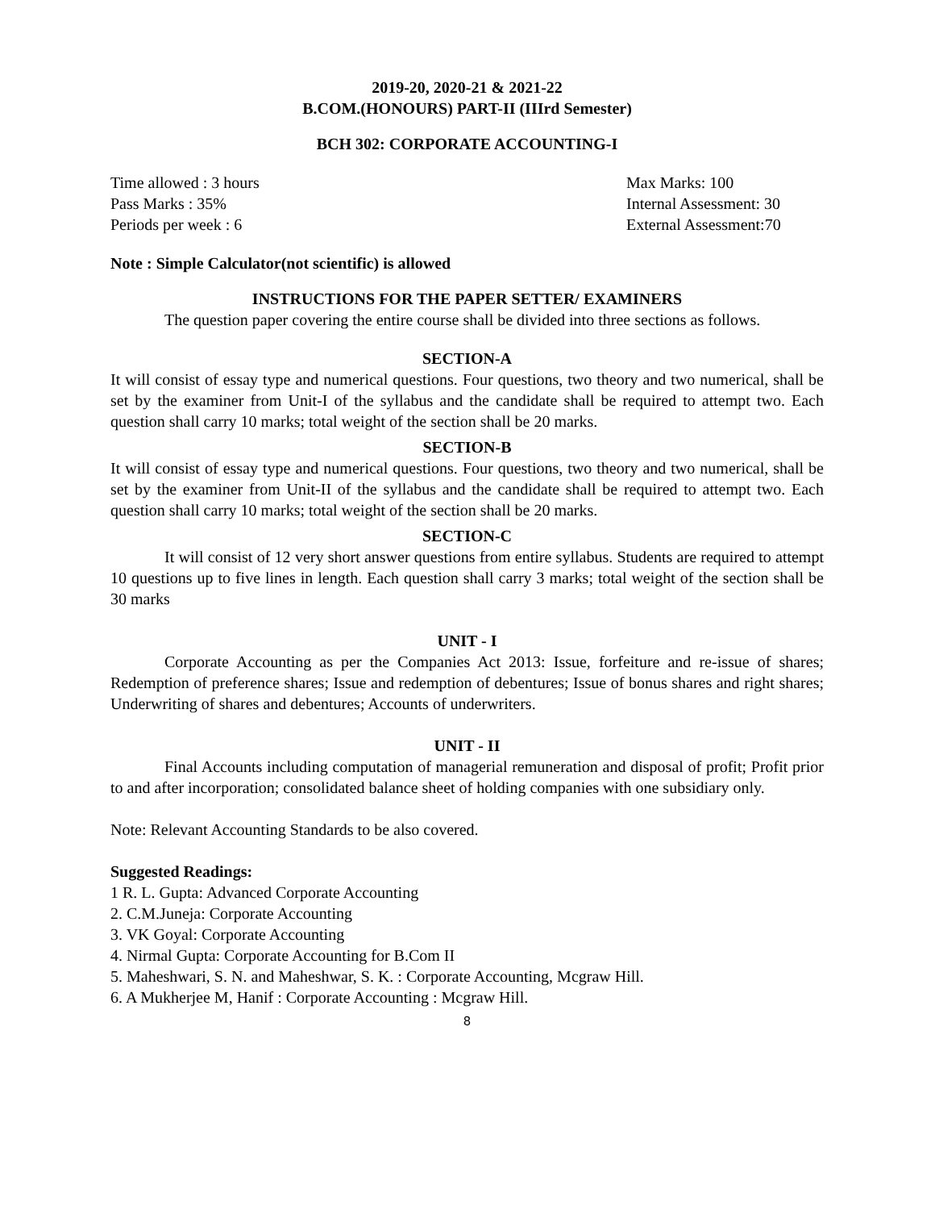2019-20, 2020-21 & 2021-22
B.COM.(HONOURS) PART-II (IIIrd Semester)
BCH 302: CORPORATE ACCOUNTING-I
Time allowed : 3 hours Max Marks: 100
Pass Marks : 35% Internal Assessment: 30
Periods per week : 6 External Assessment:70
Note : Simple Calculator(not scientific) is allowed
INSTRUCTIONS FOR THE PAPER SETTER/ EXAMINERS
The question paper covering the entire course shall be divided into three sections as follows.
SECTION-A
It will consist of essay type and numerical questions. Four questions, two theory and two numerical, shall be set by the examiner from Unit-I of the syllabus and the candidate shall be required to attempt two. Each question shall carry 10 marks; total weight of the section shall be 20 marks.
SECTION-B
It will consist of essay type and numerical questions. Four questions, two theory and two numerical, shall be set by the examiner from Unit-II of the syllabus and the candidate shall be required to attempt two. Each question shall carry 10 marks; total weight of the section shall be 20 marks.
SECTION-C
It will consist of 12 very short answer questions from entire syllabus. Students are required to attempt 10 questions up to five lines in length. Each question shall carry 3 marks; total weight of the section shall be 30 marks
UNIT - I
Corporate Accounting as per the Companies Act 2013: Issue, forfeiture and re-issue of shares; Redemption of preference shares; Issue and redemption of debentures; Issue of bonus shares and right shares; Underwriting of shares and debentures; Accounts of underwriters.
UNIT - II
Final Accounts including computation of managerial remuneration and disposal of profit; Profit prior to and after incorporation; consolidated balance sheet of holding companies with one subsidiary only.
Note: Relevant Accounting Standards to be also covered.
Suggested Readings:
1 R. L. Gupta: Advanced Corporate Accounting
2. C.M.Juneja: Corporate Accounting
3. VK Goyal: Corporate Accounting
4. Nirmal Gupta: Corporate Accounting for B.Com II
5. Maheshwari, S. N. and Maheshwar, S. K. : Corporate Accounting, Mcgraw Hill.
6. A Mukherjee M, Hanif : Corporate Accounting : Mcgraw Hill.
8